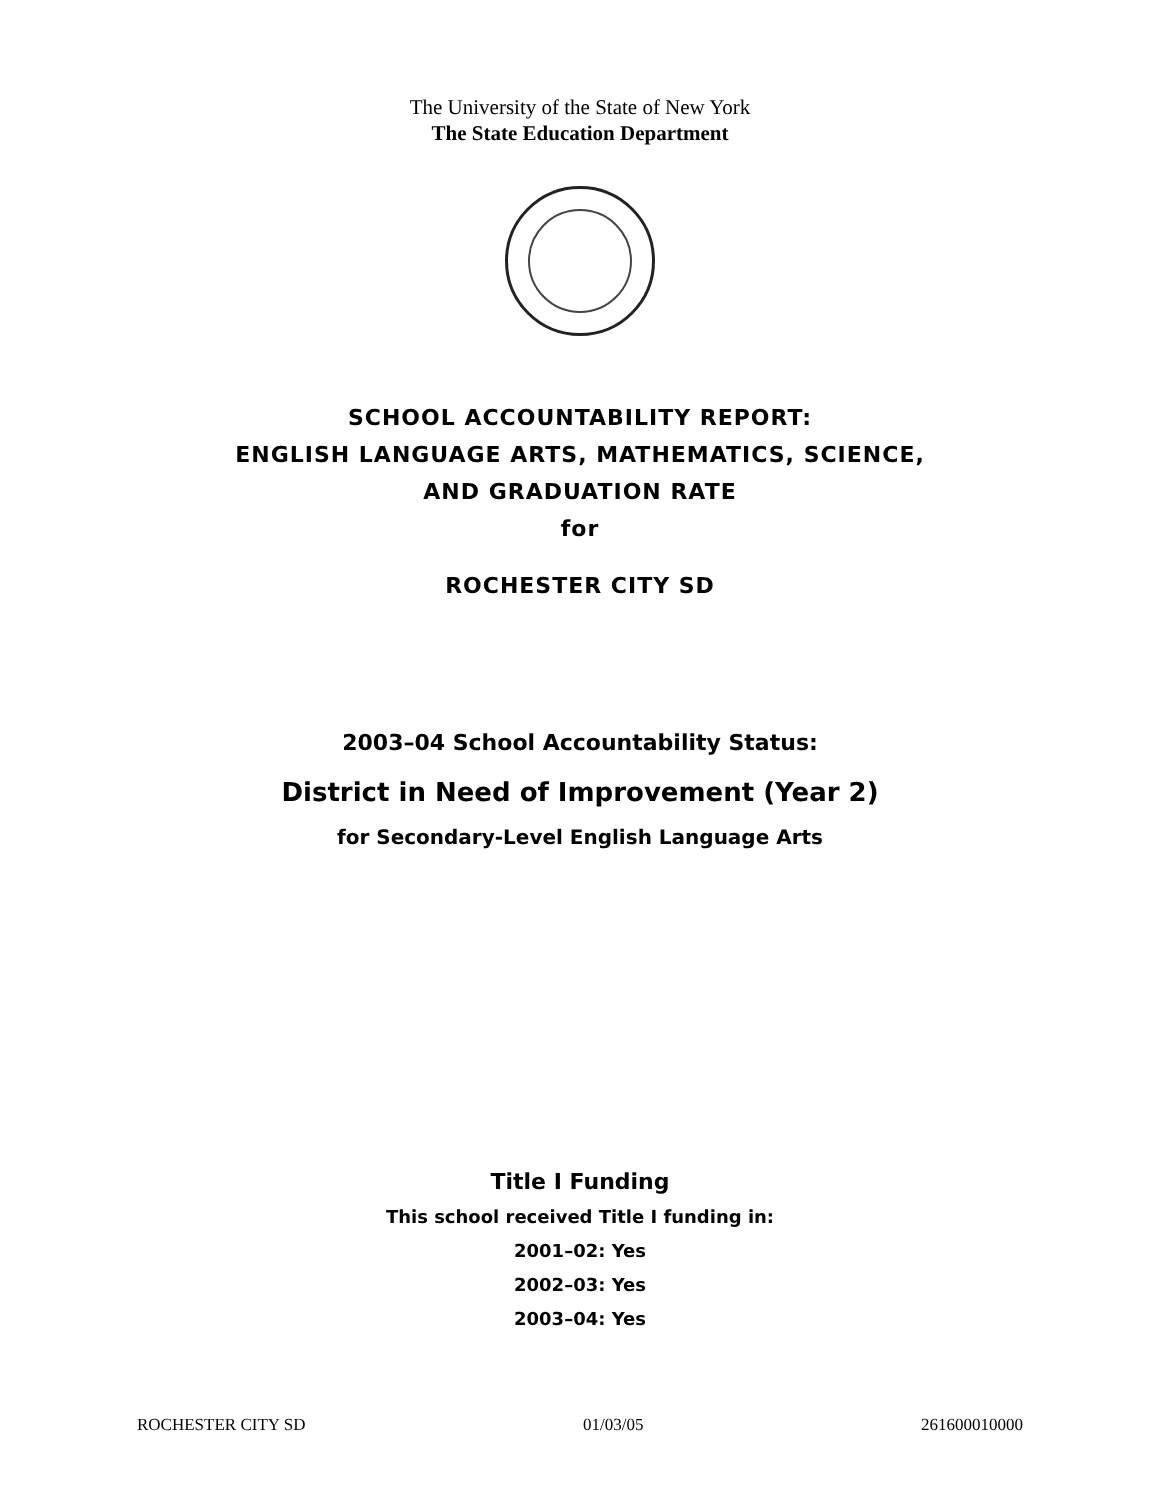The University of the State of New York
The State Education Department
SCHOOL ACCOUNTABILITY REPORT:
ENGLISH LANGUAGE ARTS, MATHEMATICS, SCIENCE,
AND GRADUATION RATE
for
ROCHESTER CITY SD
2003–04 School Accountability Status:
District in Need of Improvement (Year 2)
for Secondary-Level English Language Arts
Title I Funding
This school received Title I funding in:
2001–02: Yes
2002–03: Yes
2003–04: Yes
ROCHESTER CITY SD 01/03/05 261600010000